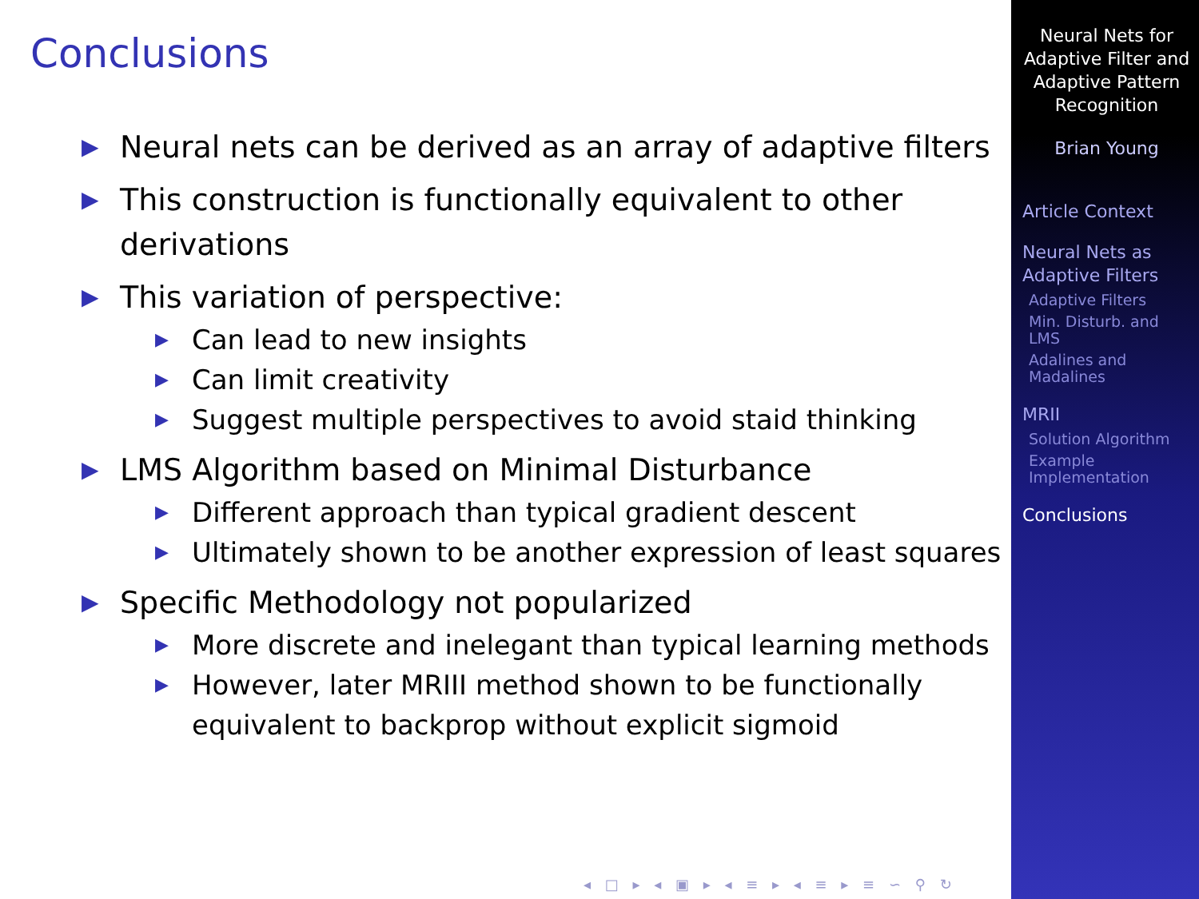Conclusions
▶ Neural nets can be derived as an array of adaptive filters
▶ This construction is functionally equivalent to other derivations
▶ This variation of perspective:
▶ Can lead to new insights
▶ Can limit creativity
▶ Suggest multiple perspectives to avoid staid thinking
▶ LMS Algorithm based on Minimal Disturbance
▶ Different approach than typical gradient descent
▶ Ultimately shown to be another expression of least squares
▶ Specific Methodology not popularized
▶ More discrete and inelegant than typical learning methods
▶ However, later MRIII method shown to be functionally equivalent to backprop without explicit sigmoid
◂ □ ▸ ◂ ▣ ▸ ◂ ≡ ▸ ◂ ≡ ▸ ≡ ∽ ⚲ ↻
Neural Nets for Adaptive Filter and Adaptive Pattern Recognition
Brian Young
Article Context
Neural Nets as Adaptive Filters
Adaptive Filters
Min. Disturb. and LMS
Adalines and Madalines
MRII
Solution Algorithm
Example Implementation
Conclusions